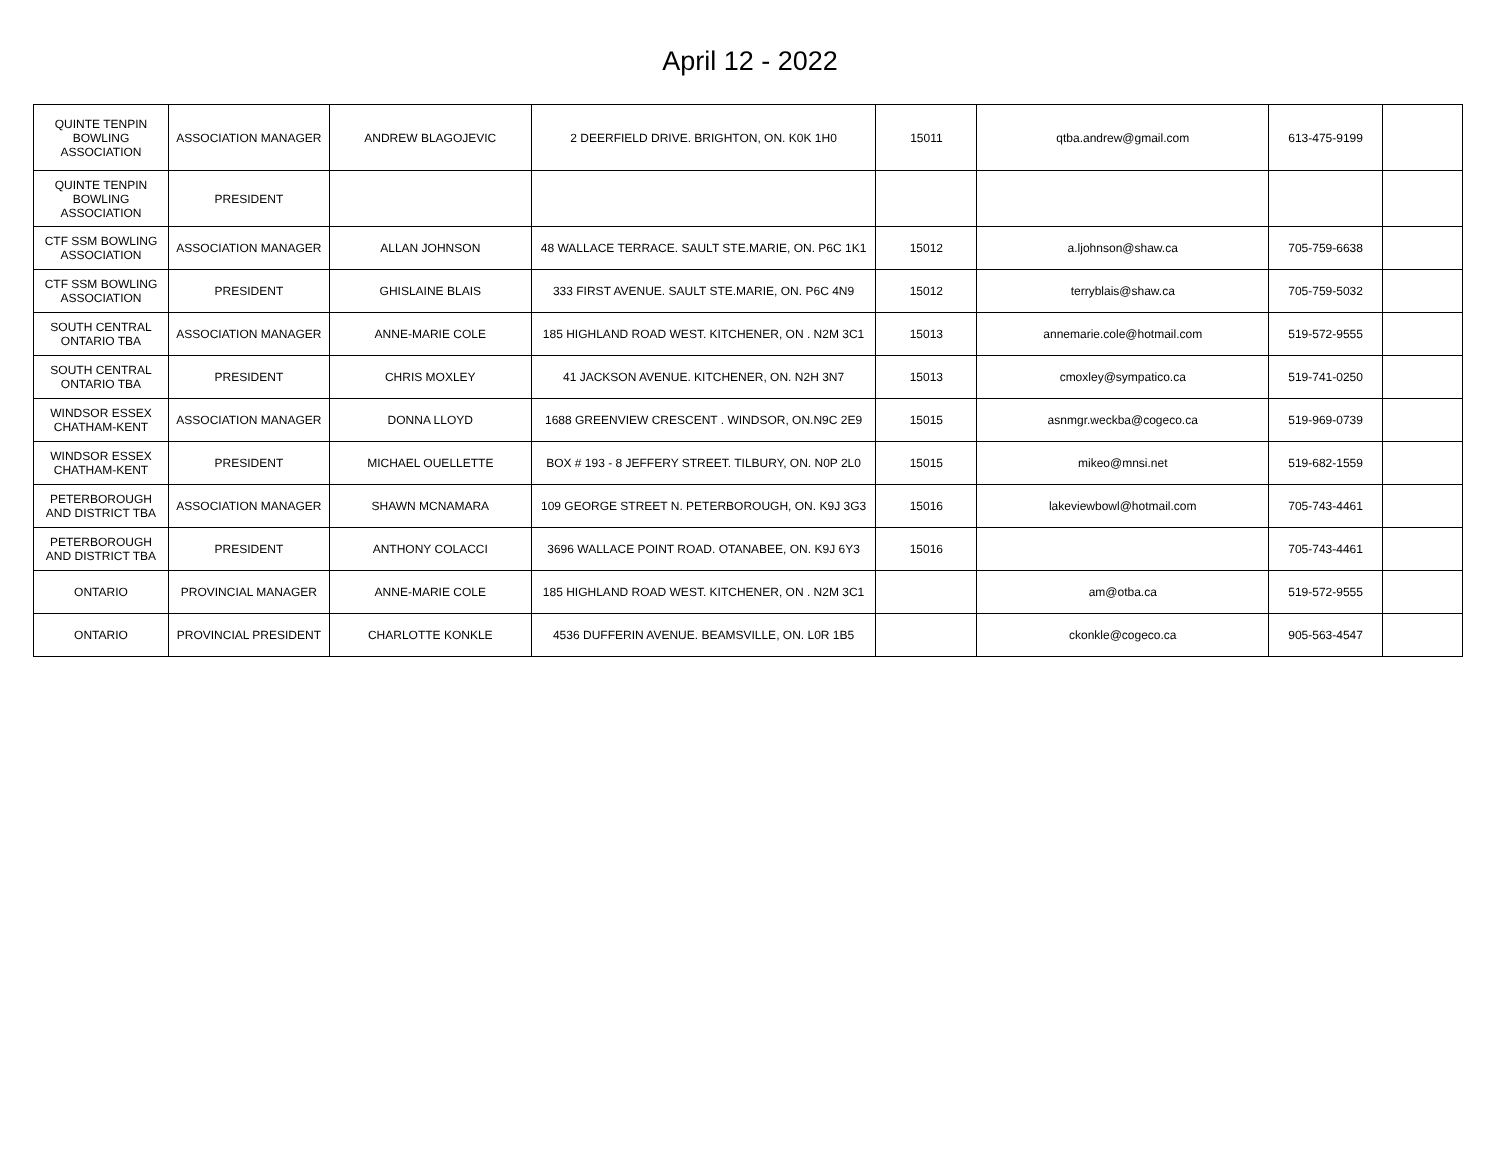April 12 - 2022
| QUINTE TENPIN BOWLING ASSOCIATION | ASSOCIATION MANAGER | ANDREW BLAGOJEVIC | 2 DEERFIELD DRIVE. BRIGHTON, ON. K0K 1H0 | 15011 | qtba.andrew@gmail.com | 613-475-9199 | |
| QUINTE TENPIN BOWLING ASSOCIATION | PRESIDENT | | | | | | |
| CTF SSM BOWLING ASSOCIATION | ASSOCIATION MANAGER | ALLAN JOHNSON | 48 WALLACE TERRACE. SAULT STE.MARIE, ON. P6C 1K1 | 15012 | a.ljohnson@shaw.ca | 705-759-6638 | |
| CTF SSM BOWLING ASSOCIATION | PRESIDENT | GHISLAINE BLAIS | 333 FIRST AVENUE. SAULT STE.MARIE, ON. P6C 4N9 | 15012 | terryblais@shaw.ca | 705-759-5032 | |
| SOUTH CENTRAL ONTARIO TBA | ASSOCIATION MANAGER | ANNE-MARIE COLE | 185 HIGHLAND ROAD WEST. KITCHENER, ON . N2M 3C1 | 15013 | annemarie.cole@hotmail.com | 519-572-9555 | |
| SOUTH CENTRAL ONTARIO TBA | PRESIDENT | CHRIS MOXLEY | 41 JACKSON AVENUE. KITCHENER, ON. N2H 3N7 | 15013 | cmoxley@sympatico.ca | 519-741-0250 | |
| WINDSOR ESSEX CHATHAM-KENT | ASSOCIATION MANAGER | DONNA LLOYD | 1688 GREENVIEW CRESCENT . WINDSOR, ON.N9C 2E9 | 15015 | asnmgr.weckba@cogeco.ca | 519-969-0739 | |
| WINDSOR ESSEX CHATHAM-KENT | PRESIDENT | MICHAEL OUELLETTE | BOX # 193 - 8 JEFFERY STREET. TILBURY, ON. N0P 2L0 | 15015 | mikeo@mnsi.net | 519-682-1559 | |
| PETERBOROUGH AND DISTRICT TBA | ASSOCIATION MANAGER | SHAWN MCNAMARA | 109 GEORGE STREET N. PETERBOROUGH, ON. K9J 3G3 | 15016 | lakeviewbowl@hotmail.com | 705-743-4461 | |
| PETERBOROUGH AND DISTRICT TBA | PRESIDENT | ANTHONY COLACCI | 3696 WALLACE POINT ROAD. OTANABEE, ON. K9J 6Y3 | 15016 | | 705-743-4461 | |
| ONTARIO | PROVINCIAL MANAGER | ANNE-MARIE COLE | 185 HIGHLAND ROAD WEST. KITCHENER, ON . N2M 3C1 | | am@otba.ca | 519-572-9555 | |
| ONTARIO | PROVINCIAL PRESIDENT | CHARLOTTE KONKLE | 4536 DUFFERIN AVENUE. BEAMSVILLE, ON. L0R 1B5 | | ckonkle@cogeco.ca | 905-563-4547 | |